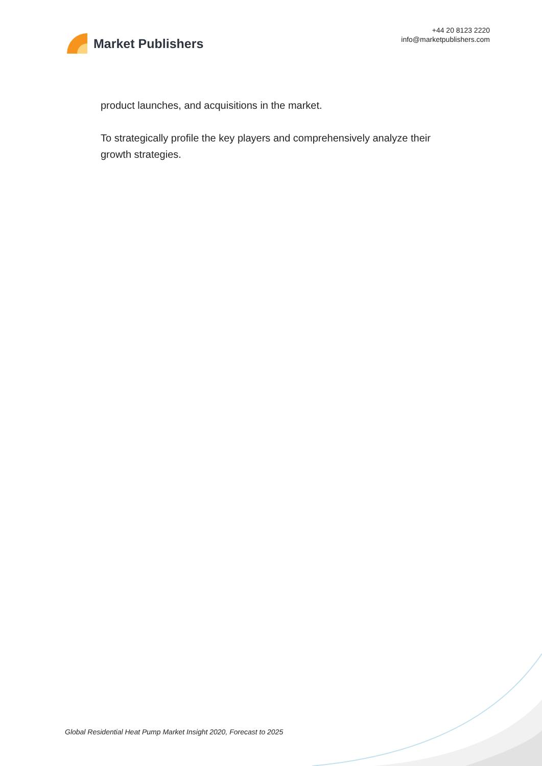Market Publishers
+44 20 8123 2220
info@marketpublishers.com
product launches, and acquisitions in the market.
To strategically profile the key players and comprehensively analyze their growth strategies.
Global Residential Heat Pump Market Insight 2020, Forecast to 2025